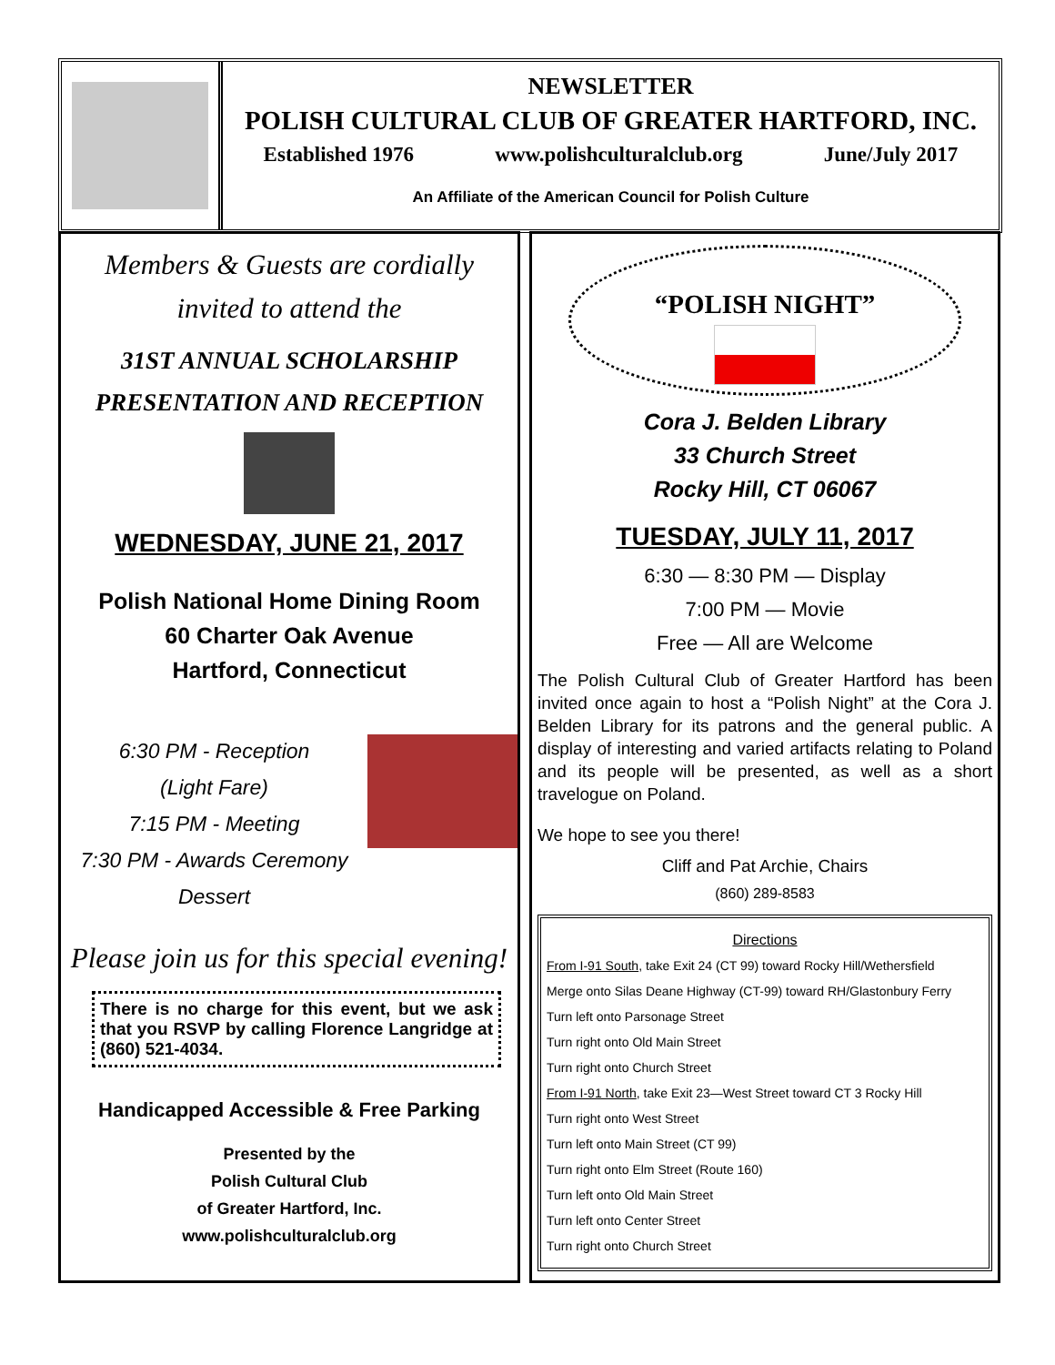NEWSLETTER
POLISH CULTURAL CLUB OF GREATER HARTFORD, INC.
Established 1976 www.polishculturalclub.org June/July 2017
An Affiliate of the American Council for Polish Culture
Members & Guests are cordially
invited to attend the
31ST ANNUAL SCHOLARSHIP
PRESENTATION AND RECEPTION
WEDNESDAY, JUNE 21, 2017
Polish National Home Dining Room
60 Charter Oak Avenue
Hartford, Connecticut
6:30 PM - Reception
(Light Fare)
7:15 PM - Meeting
7:30 PM - Awards Ceremony
Dessert
Please join us for this special evening!
There is no charge for this event, but we ask that you RSVP by calling Florence Langridge at (860) 521-4034.
Handicapped Accessible & Free Parking
Presented by the
Polish Cultural Club
of Greater Hartford, Inc.
www.polishculturalclub.org
“POLISH NIGHT”
Cora J. Belden Library
33 Church Street
Rocky Hill, CT 06067
TUESDAY, JULY 11, 2017
6:30 — 8:30 PM — Display
7:00 PM — Movie
Free — All are Welcome
The Polish Cultural Club of Greater Hartford has been invited once again to host a “Polish Night” at the Cora J. Belden Library for its patrons and the general public. A display of interesting and varied artifacts relating to Poland and its people will be presented, as well as a short travelogue on Poland.
We hope to see you there!
Cliff and Pat Archie, Chairs
(860) 289-8583
Directions
From I-91 South, take Exit 24 (CT 99) toward Rocky Hill/Wethersfield
Merge onto Silas Deane Highway (CT-99) toward RH/Glastonbury Ferry
Turn left onto Parsonage Street
Turn right onto Old Main Street
Turn right onto Church Street
From I-91 North, take Exit 23—West Street toward CT 3 Rocky Hill
Turn right onto West Street
Turn left onto Main Street (CT 99)
Turn right onto Elm Street (Route 160)
Turn left onto Old Main Street
Turn left onto Center Street
Turn right onto Church Street